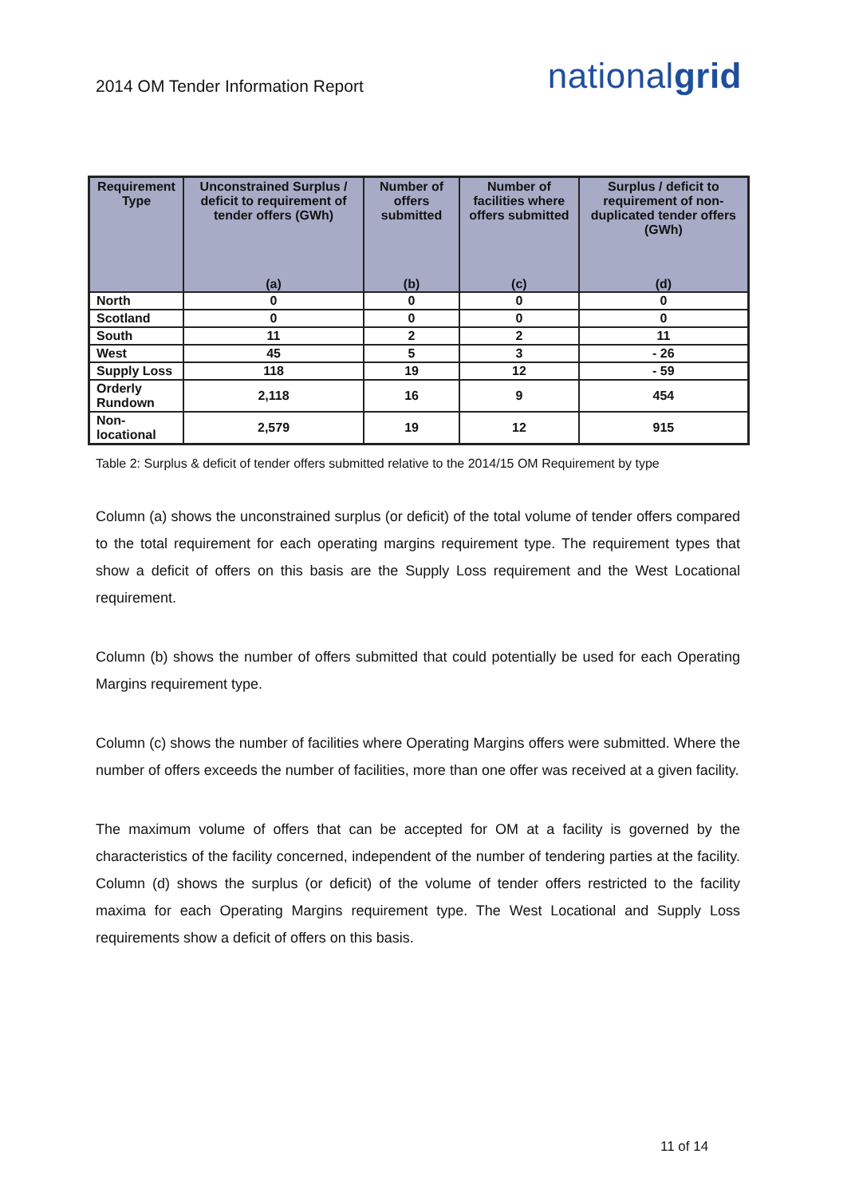2014 OM Tender Information Report
nationalgrid
| Requirement Type | Unconstrained Surplus / deficit to requirement of tender offers (GWh) (a) | Number of offers submitted (b) | Number of facilities where offers submitted (c) | Surplus / deficit to requirement of non-duplicated tender offers (GWh) (d) |
| --- | --- | --- | --- | --- |
| North | 0 | 0 | 0 | 0 |
| Scotland | 0 | 0 | 0 | 0 |
| South | 11 | 2 | 2 | 11 |
| West | 45 | 5 | 3 | - 26 |
| Supply Loss | 118 | 19 | 12 | - 59 |
| Orderly Rundown | 2,118 | 16 | 9 | 454 |
| Non-locational | 2,579 | 19 | 12 | 915 |
Table 2: Surplus & deficit of tender offers submitted relative to the 2014/15 OM Requirement by type
Column (a) shows the unconstrained surplus (or deficit) of the total volume of tender offers compared to the total requirement for each operating margins requirement type. The requirement types that show a deficit of offers on this basis are the Supply Loss requirement and the West Locational requirement.
Column (b) shows the number of offers submitted that could potentially be used for each Operating Margins requirement type.
Column (c) shows the number of facilities where Operating Margins offers were submitted. Where the number of offers exceeds the number of facilities, more than one offer was received at a given facility.
The maximum volume of offers that can be accepted for OM at a facility is governed by the characteristics of the facility concerned, independent of the number of tendering parties at the facility. Column (d) shows the surplus (or deficit) of the volume of tender offers restricted to the facility maxima for each Operating Margins requirement type. The West Locational and Supply Loss requirements show a deficit of offers on this basis.
11 of 14